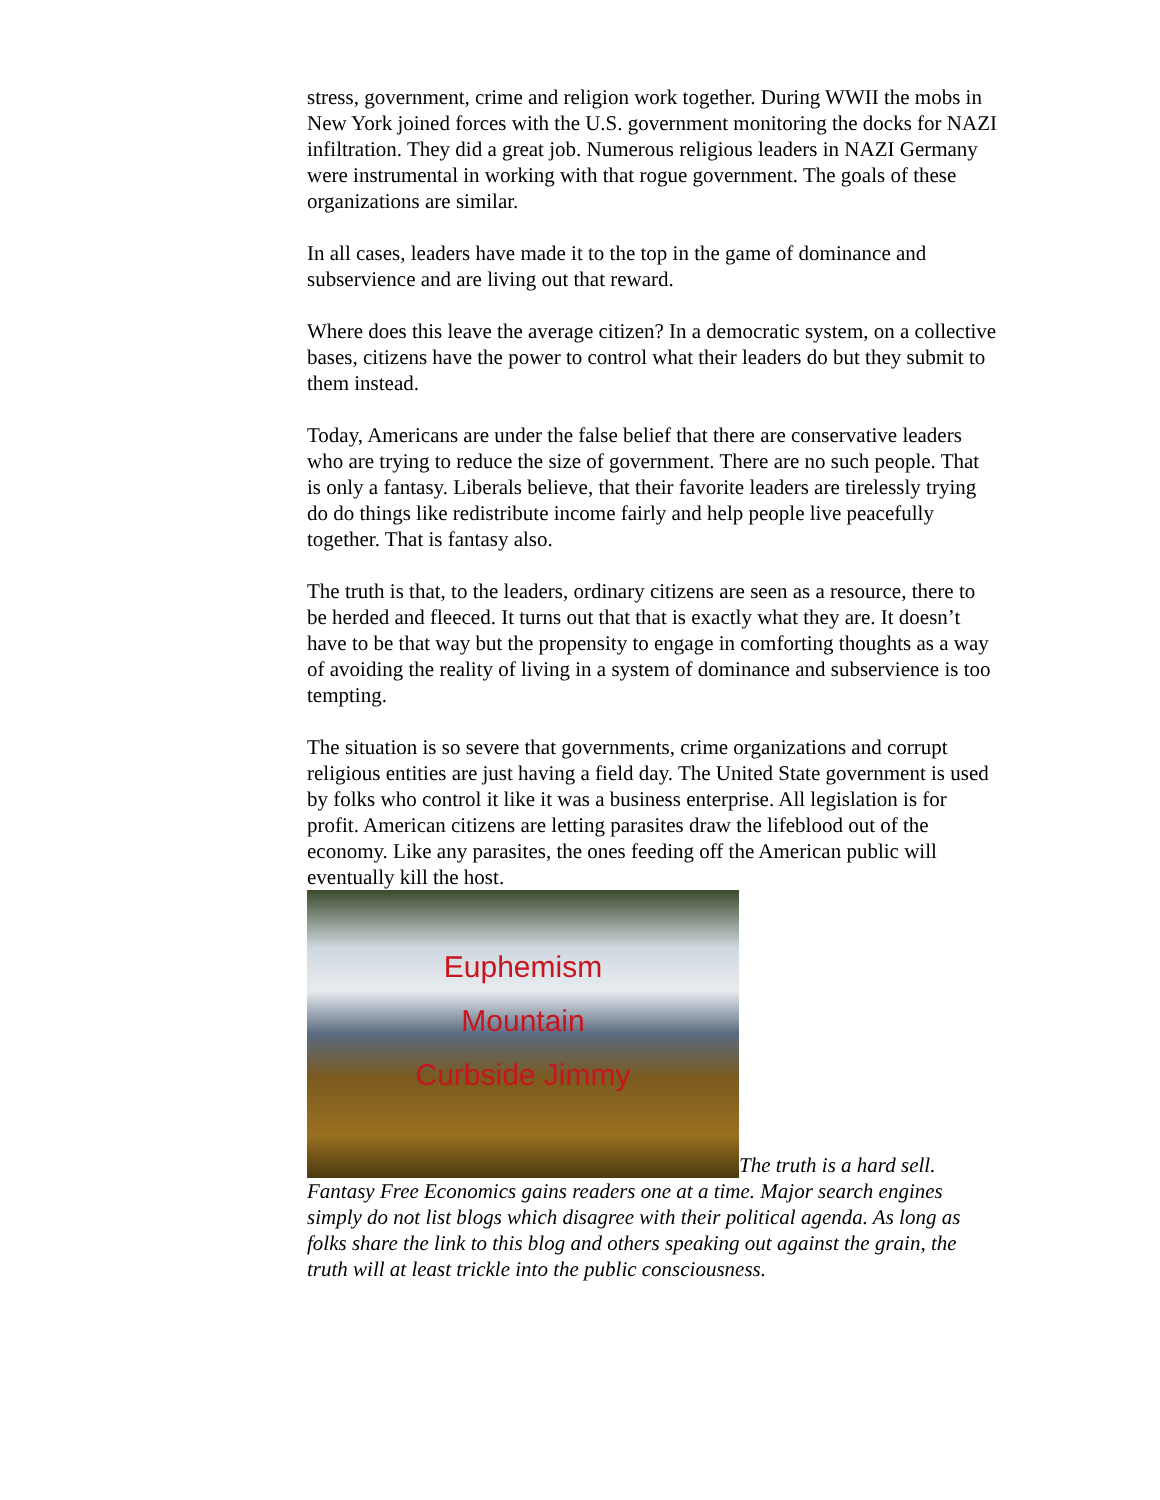stress, government, crime and religion work together. During WWII the mobs in New York joined forces with the U.S. government monitoring the docks for NAZI infiltration. They did a great job. Numerous religious leaders in NAZI Germany were instrumental in working with that rogue government. The goals of these organizations are similar.
In all cases, leaders have made it to the top in the game of dominance and subservience and are living out that reward.
Where does this leave the average citizen? In a democratic system, on a collective bases, citizens have the power to control what their leaders do but they submit to them instead.
Today, Americans are under the false belief that there are conservative leaders who are trying to reduce the size of government. There are no such people. That is only a fantasy. Liberals believe, that their favorite leaders are tirelessly trying do do things like redistribute income fairly and help people live peacefully together. That is fantasy also.
The truth is that, to the leaders, ordinary citizens are seen as a resource, there to be herded and fleeced. It turns out that that is exactly what they are. It doesn’t have to be that way but the propensity to engage in comforting thoughts as a way of avoiding the reality of living in a system of dominance and subservience is too tempting.
The situation is so severe that governments, crime organizations and corrupt religious entities are just having a field day. The United State government is used by folks who control it like it was a business enterprise. All legislation is for profit. American citizens are letting parasites draw the lifeblood out of the economy. Like any parasites, the ones feeding off the American public will eventually kill the host.
Euphemism Mountain Curbside Jimmy The truth is a hard sell. Fantasy Free Economics gains readers one at a time. Major search engines simply do not list blogs which disagree with their political agenda. As long as folks share the link to this blog and others speaking out against the grain, the truth will at least trickle into the public consciousness.